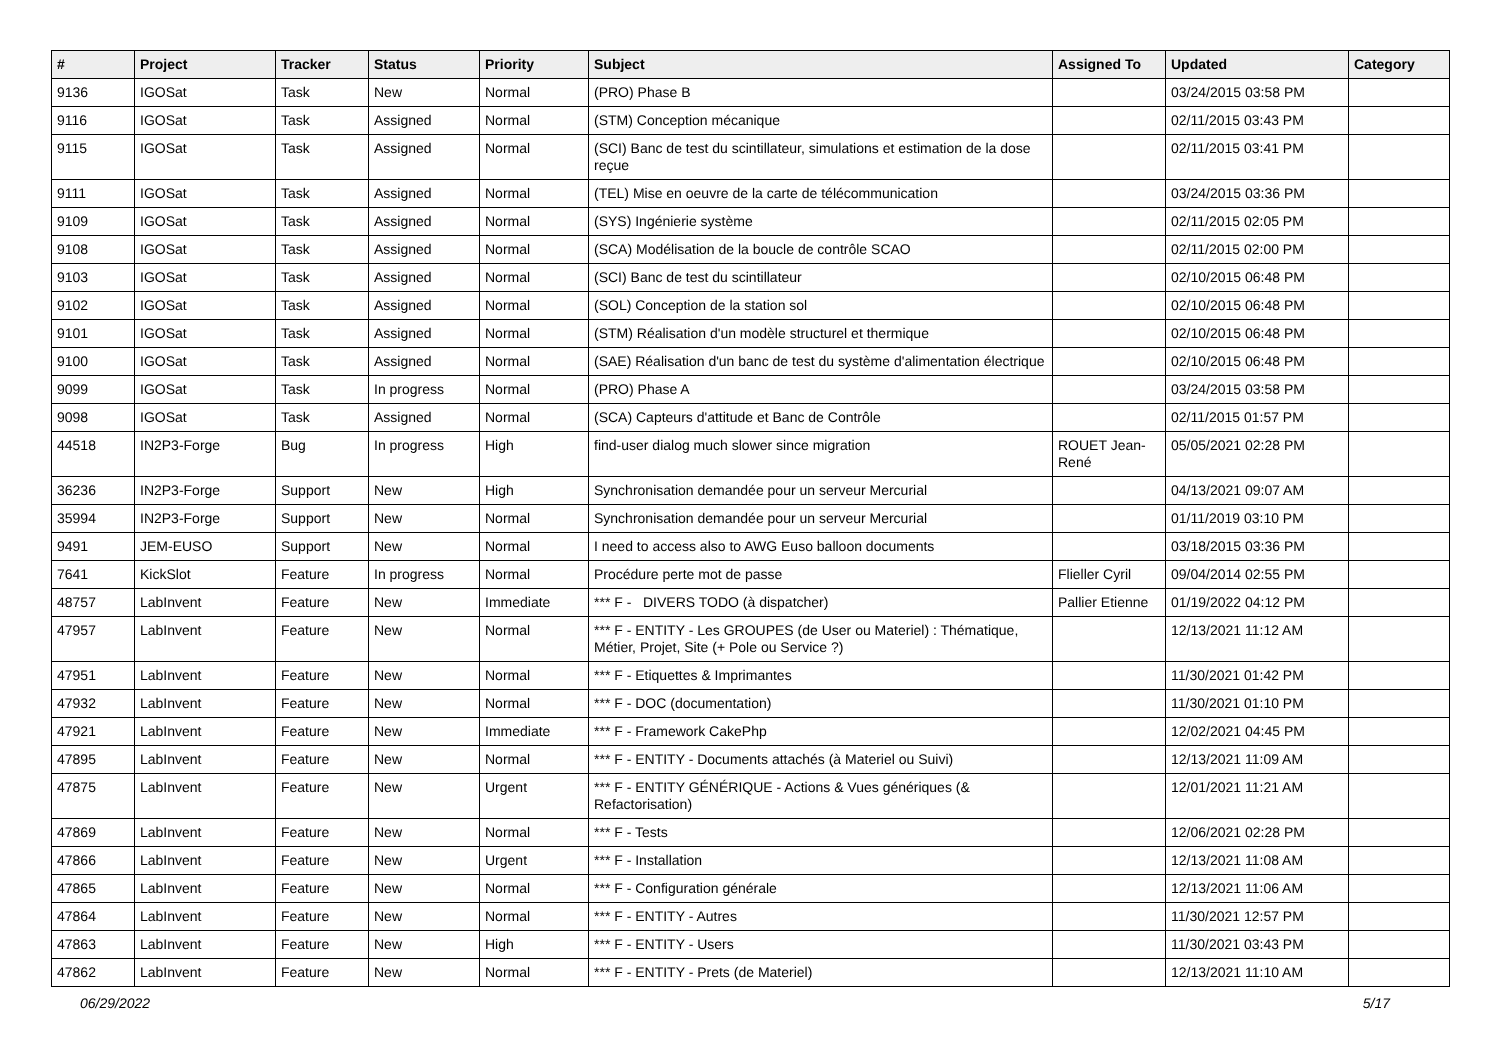| # | Project | Tracker | Status | Priority | Subject | Assigned To | Updated | Category |
| --- | --- | --- | --- | --- | --- | --- | --- | --- |
| 9136 | IGOSat | Task | New | Normal | (PRO) Phase B | | 03/24/2015 03:58 PM | |
| 9116 | IGOSat | Task | Assigned | Normal | (STM) Conception mécanique | | 02/11/2015 03:43 PM | |
| 9115 | IGOSat | Task | Assigned | Normal | (SCI) Banc de test du scintillateur, simulations et estimation de la dose reçue | | 02/11/2015 03:41 PM | |
| 9111 | IGOSat | Task | Assigned | Normal | (TEL) Mise en oeuvre de la carte de télécommunication | | 03/24/2015 03:36 PM | |
| 9109 | IGOSat | Task | Assigned | Normal | (SYS) Ingénierie système | | 02/11/2015 02:05 PM | |
| 9108 | IGOSat | Task | Assigned | Normal | (SCA) Modélisation de la boucle de contrôle SCAO | | 02/11/2015 02:00 PM | |
| 9103 | IGOSat | Task | Assigned | Normal | (SCI) Banc de test du scintillateur | | 02/10/2015 06:48 PM | |
| 9102 | IGOSat | Task | Assigned | Normal | (SOL) Conception de la station sol | | 02/10/2015 06:48 PM | |
| 9101 | IGOSat | Task | Assigned | Normal | (STM) Réalisation d'un modèle structurel et thermique | | 02/10/2015 06:48 PM | |
| 9100 | IGOSat | Task | Assigned | Normal | (SAE) Réalisation d'un banc de test du système d'alimentation électrique | | 02/10/2015 06:48 PM | |
| 9099 | IGOSat | Task | In progress | Normal | (PRO) Phase A | | 03/24/2015 03:58 PM | |
| 9098 | IGOSat | Task | Assigned | Normal | (SCA) Capteurs d'attitude et Banc de Contrôle | | 02/11/2015 01:57 PM | |
| 44518 | IN2P3-Forge | Bug | In progress | High | find-user dialog much slower since migration | ROUET Jean-René | 05/05/2021 02:28 PM | |
| 36236 | IN2P3-Forge | Support | New | High | Synchronisation demandée pour un serveur Mercurial | | 04/13/2021 09:07 AM | |
| 35994 | IN2P3-Forge | Support | New | Normal | Synchronisation demandée pour un serveur Mercurial | | 01/11/2019 03:10 PM | |
| 9491 | JEM-EUSO | Support | New | Normal | I need to access also to AWG Euso balloon documents | | 03/18/2015 03:36 PM | |
| 7641 | KickSlot | Feature | In progress | Normal | Procédure perte mot de passe | Flieller Cyril | 09/04/2014 02:55 PM | |
| 48757 | LabInvent | Feature | New | Immediate | *** F - DIVERS TODO (à dispatcher) | Pallier Etienne | 01/19/2022 04:12 PM | |
| 47957 | LabInvent | Feature | New | Normal | *** F - ENTITY - Les GROUPES (de User ou Materiel) : Thématique, Métier, Projet, Site (+ Pole ou Service ?) | | 12/13/2021 11:12 AM | |
| 47951 | LabInvent | Feature | New | Normal | *** F - Etiquettes & Imprimantes | | 11/30/2021 01:42 PM | |
| 47932 | LabInvent | Feature | New | Normal | *** F - DOC (documentation) | | 11/30/2021 01:10 PM | |
| 47921 | LabInvent | Feature | New | Immediate | *** F - Framework CakePhp | | 12/02/2021 04:45 PM | |
| 47895 | LabInvent | Feature | New | Normal | *** F - ENTITY - Documents attachés (à Materiel ou Suivi) | | 12/13/2021 11:09 AM | |
| 47875 | LabInvent | Feature | New | Urgent | *** F - ENTITY GÉNÉRIQUE - Actions & Vues génériques (& Refactorisation) | | 12/01/2021 11:21 AM | |
| 47869 | LabInvent | Feature | New | Normal | *** F - Tests | | 12/06/2021 02:28 PM | |
| 47866 | LabInvent | Feature | New | Urgent | *** F - Installation | | 12/13/2021 11:08 AM | |
| 47865 | LabInvent | Feature | New | Normal | *** F - Configuration générale | | 12/13/2021 11:06 AM | |
| 47864 | LabInvent | Feature | New | Normal | *** F - ENTITY - Autres | | 11/30/2021 12:57 PM | |
| 47863 | LabInvent | Feature | New | High | *** F - ENTITY - Users | | 11/30/2021 03:43 PM | |
| 47862 | LabInvent | Feature | New | Normal | *** F - ENTITY - Prets (de Materiel) | | 12/13/2021 11:10 AM | |
06/29/2022 5/17